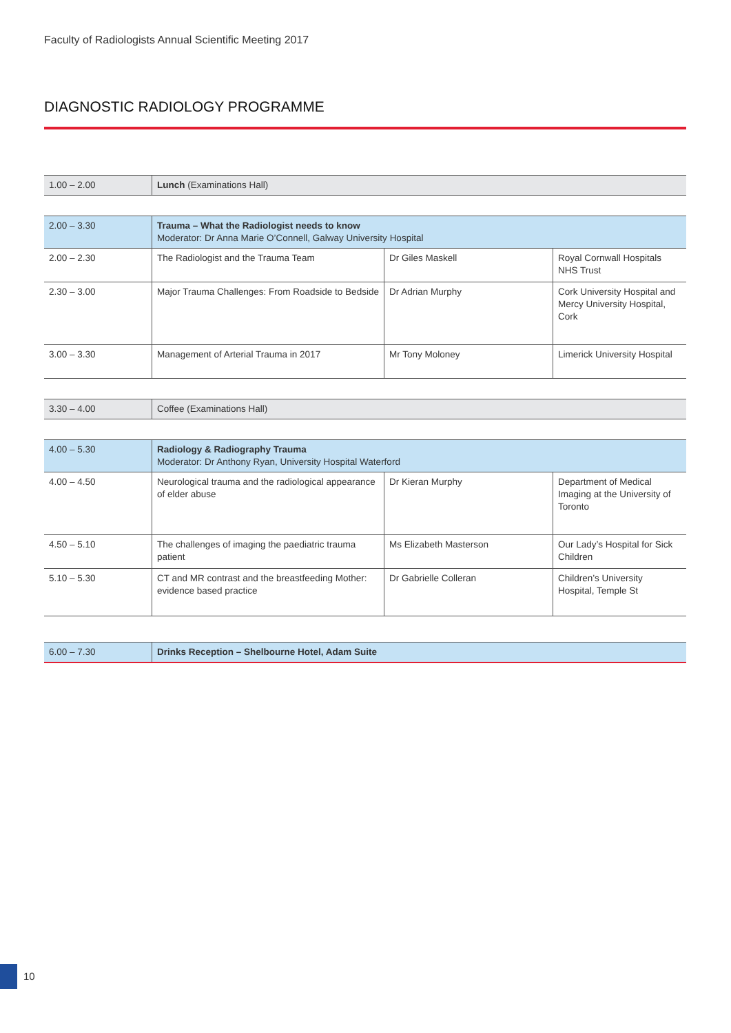Faculty of Radiologists Annual Scientific Meeting 2017
DIAGNOSTIC RADIOLOGY PROGRAMME
| 1.00 – 2.00 | Lunch (Examinations Hall) |
| 2.00 – 3.30 | Trauma – What the Radiologist needs to know Moderator: Dr Anna Marie O’Connell, Galway University Hospital | | |
| 2.00 – 2.30 | The Radiologist and the Trauma Team | Dr Giles Maskell | Royal Cornwall Hospitals NHS Trust |
| 2.30 – 3.00 | Major Trauma Challenges: From Roadside to Bedside | Dr Adrian Murphy | Cork University Hospital and Mercy University Hospital, Cork |
| 3.00 – 3.30 | Management of Arterial Trauma in 2017 | Mr Tony Moloney | Limerick University Hospital |
| 3.30 – 4.00 | Coffee (Examinations Hall) |
| 4.00 – 5.30 | Radiology & Radiography Trauma Moderator: Dr Anthony Ryan, University Hospital Waterford | | |
| 4.00 – 4.50 | Neurological trauma and the radiological appearance of elder abuse | Dr Kieran Murphy | Department of Medical Imaging at the University of Toronto |
| 4.50 – 5.10 | The challenges of imaging the paediatric trauma patient | Ms Elizabeth Masterson | Our Lady’s Hospital for Sick Children |
| 5.10 – 5.30 | CT and MR contrast and the breastfeeding Mother: evidence based practice | Dr Gabrielle Colleran | Children’s University Hospital, Temple St |
| 6.00 – 7.30 | Drinks Reception – Shelbourne Hotel, Adam Suite |
10